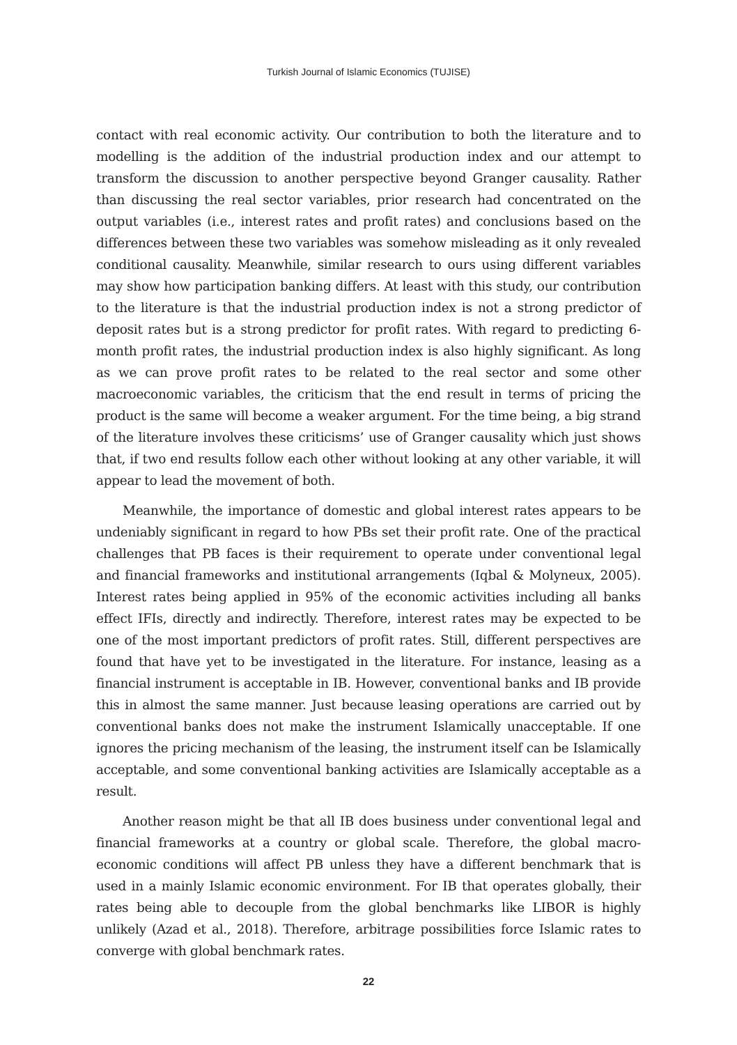Turkish Journal of Islamic Economics (TUJISE)
contact with real economic activity. Our contribution to both the literature and to modelling is the addition of the industrial production index and our attempt to transform the discussion to another perspective beyond Granger causality. Rather than discussing the real sector variables, prior research had concentrated on the output variables (i.e., interest rates and profit rates) and conclusions based on the differences between these two variables was somehow misleading as it only revealed conditional causality. Meanwhile, similar research to ours using different variables may show how participation banking differs. At least with this study, our contribution to the literature is that the industrial production index is not a strong predictor of deposit rates but is a strong predictor for profit rates. With regard to predicting 6-month profit rates, the industrial production index is also highly significant. As long as we can prove profit rates to be related to the real sector and some other macroeconomic variables, the criticism that the end result in terms of pricing the product is the same will become a weaker argument. For the time being, a big strand of the literature involves these criticisms’ use of Granger causality which just shows that, if two end results follow each other without looking at any other variable, it will appear to lead the movement of both.
Meanwhile, the importance of domestic and global interest rates appears to be undeniably significant in regard to how PBs set their profit rate. One of the practical challenges that PB faces is their requirement to operate under conventional legal and financial frameworks and institutional arrangements (Iqbal & Molyneux, 2005). Interest rates being applied in 95% of the economic activities including all banks effect IFIs, directly and indirectly. Therefore, interest rates may be expected to be one of the most important predictors of profit rates. Still, different perspectives are found that have yet to be investigated in the literature. For instance, leasing as a financial instrument is acceptable in IB. However, conventional banks and IB provide this in almost the same manner. Just because leasing operations are carried out by conventional banks does not make the instrument Islamically unacceptable. If one ignores the pricing mechanism of the leasing, the instrument itself can be Islamically acceptable, and some conventional banking activities are Islamically acceptable as a result.
Another reason might be that all IB does business under conventional legal and financial frameworks at a country or global scale. Therefore, the global macro-economic conditions will affect PB unless they have a different benchmark that is used in a mainly Islamic economic environment. For IB that operates globally, their rates being able to decouple from the global benchmarks like LIBOR is highly unlikely (Azad et al., 2018). Therefore, arbitrage possibilities force Islamic rates to converge with global benchmark rates.
22